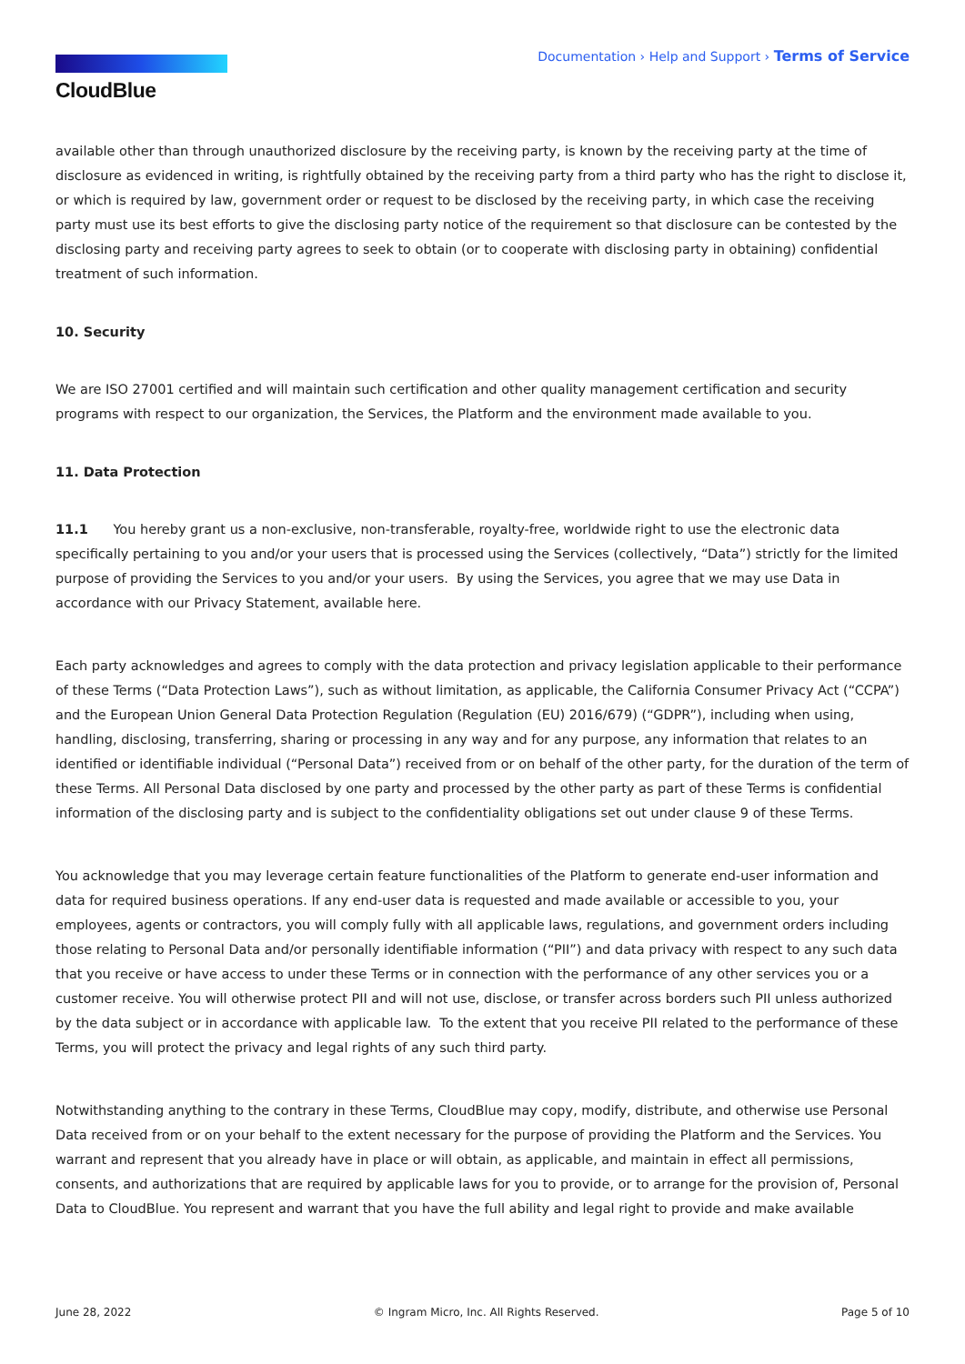CloudBlue
Documentation › Help and Support › Terms of Service
available other than through unauthorized disclosure by the receiving party, is known by the receiving party at the time of disclosure as evidenced in writing, is rightfully obtained by the receiving party from a third party who has the right to disclose it, or which is required by law, government order or request to be disclosed by the receiving party, in which case the receiving party must use its best efforts to give the disclosing party notice of the requirement so that disclosure can be contested by the disclosing party and receiving party agrees to seek to obtain (or to cooperate with disclosing party in obtaining) confidential treatment of such information.
10. Security
We are ISO 27001 certified and will maintain such certification and other quality management certification and security programs with respect to our organization, the Services, the Platform and the environment made available to you.
11. Data Protection
11.1 You hereby grant us a non-exclusive, non-transferable, royalty-free, worldwide right to use the electronic data specifically pertaining to you and/or your users that is processed using the Services (collectively, “Data”) strictly for the limited purpose of providing the Services to you and/or your users. By using the Services, you agree that we may use Data in accordance with our Privacy Statement, available here.
Each party acknowledges and agrees to comply with the data protection and privacy legislation applicable to their performance of these Terms (“Data Protection Laws”), such as without limitation, as applicable, the California Consumer Privacy Act (“CCPA”) and the European Union General Data Protection Regulation (Regulation (EU) 2016/679) (“GDPR”), including when using, handling, disclosing, transferring, sharing or processing in any way and for any purpose, any information that relates to an identified or identifiable individual (“Personal Data”) received from or on behalf of the other party, for the duration of the term of these Terms. All Personal Data disclosed by one party and processed by the other party as part of these Terms is confidential information of the disclosing party and is subject to the confidentiality obligations set out under clause 9 of these Terms.
You acknowledge that you may leverage certain feature functionalities of the Platform to generate end-user information and data for required business operations. If any end-user data is requested and made available or accessible to you, your employees, agents or contractors, you will comply fully with all applicable laws, regulations, and government orders including those relating to Personal Data and/or personally identifiable information (“PII”) and data privacy with respect to any such data that you receive or have access to under these Terms or in connection with the performance of any other services you or a customer receive. You will otherwise protect PII and will not use, disclose, or transfer across borders such PII unless authorized by the data subject or in accordance with applicable law. To the extent that you receive PII related to the performance of these Terms, you will protect the privacy and legal rights of any such third party.
Notwithstanding anything to the contrary in these Terms, CloudBlue may copy, modify, distribute, and otherwise use Personal Data received from or on your behalf to the extent necessary for the purpose of providing the Platform and the Services. You warrant and represent that you already have in place or will obtain, as applicable, and maintain in effect all permissions, consents, and authorizations that are required by applicable laws for you to provide, or to arrange for the provision of, Personal Data to CloudBlue. You represent and warrant that you have the full ability and legal right to provide and make available
June 28, 2022 © Ingram Micro, Inc. All Rights Reserved. Page 5 of 10